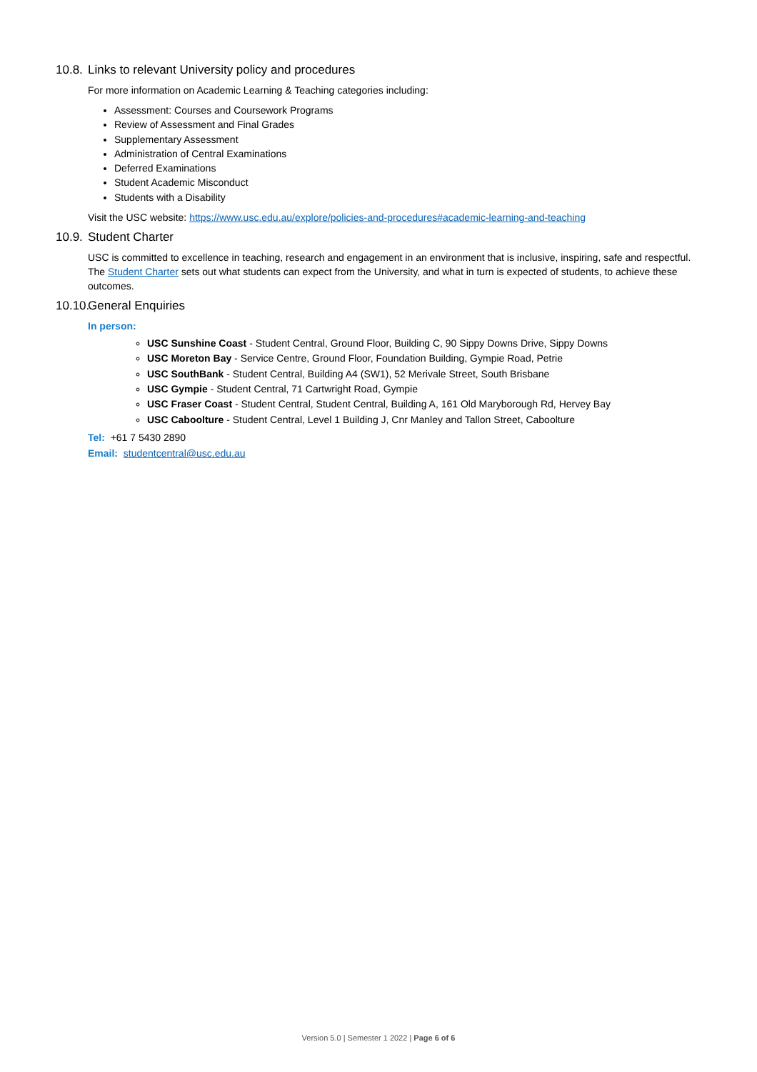10.8. Links to relevant University policy and procedures
For more information on Academic Learning & Teaching categories including:
Assessment: Courses and Coursework Programs
Review of Assessment and Final Grades
Supplementary Assessment
Administration of Central Examinations
Deferred Examinations
Student Academic Misconduct
Students with a Disability
Visit the USC website: https://www.usc.edu.au/explore/policies-and-procedures#academic-learning-and-teaching
10.9. Student Charter
USC is committed to excellence in teaching, research and engagement in an environment that is inclusive, inspiring, safe and respectful. The Student Charter sets out what students can expect from the University, and what in turn is expected of students, to achieve these outcomes.
10.10. General Enquiries
In person:
USC Sunshine Coast - Student Central, Ground Floor, Building C, 90 Sippy Downs Drive, Sippy Downs
USC Moreton Bay - Service Centre, Ground Floor, Foundation Building, Gympie Road, Petrie
USC SouthBank - Student Central, Building A4 (SW1), 52 Merivale Street, South Brisbane
USC Gympie - Student Central, 71 Cartwright Road, Gympie
USC Fraser Coast - Student Central, Student Central, Building A, 161 Old Maryborough Rd, Hervey Bay
USC Caboolture - Student Central, Level 1 Building J, Cnr Manley and Tallon Street, Caboolture
Tel: +61 7 5430 2890
Email: studentcentral@usc.edu.au
Version 5.0 | Semester 1 2022 | Page 6 of 6